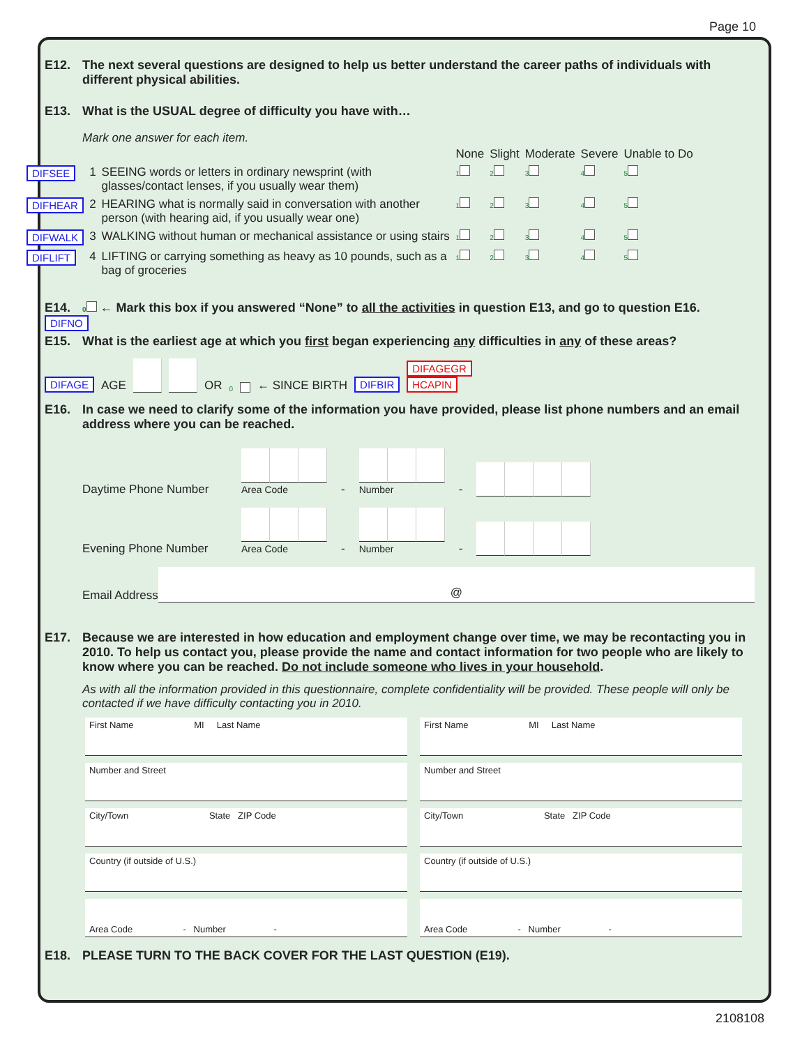Page 10
E12. The next several questions are designed to help us better understand the career paths of individuals with different physical abilities.
E13. What is the USUAL degree of difficulty you have with…
Mark one answer for each item.
| | | | None | Slight | Moderate | Severe | Unable to Do |
| DIFSEE | 1 | SEEING words or letters in ordinary newsprint (with glasses/contact lenses, if you usually wear them) | 1 | 2 | 3 | 4 | 5 |
| DIFHEAR | 2 | HEARING what is normally said in conversation with another person (with hearing aid, if you usually wear one) | 1 | 2 | 3 | 4 | 5 |
| DIFWALK | 3 | WALKING without human or mechanical assistance or using stairs | 1 | 2 | 3 | 4 | 5 |
| DIFLIFT | 4 | LIFTING or carrying something as heavy as 10 pounds, such as a bag of groceries | 1 | 2 | 3 | 4 | 5 |
E14. 0 ← Mark this box if you answered “None” to all the activities in question E13, and go to question E16.
DIFNO
E15. What is the earliest age at which you first began experiencing any difficulties in any of these areas?
DIFAGE AGE OR 0 ← SINCE BIRTH DIFBIR DIFAGEGR
HCAPIN
E16. In case we need to clarify some of the information you have provided, please list phone numbers and an email address where you can be reached.
Daytime Phone Number
Area Code -
Number -
Evening Phone Number
Area Code -
Number -
Email Address @
E17. Because we are interested in how education and employment change over time, we may be recontacting you in 2010. To help us contact you, please provide the name and contact information for two people who are likely to know where you can be reached. Do not include someone who lives in your household.
As with all the information provided in this questionnaire, complete confidentiality will be provided. These people will only be contacted if we have difficulty contacting you in 2010.
| First Name MI Last Name | First Name MI Last Name |
| Number and Street | Number and Street |
| City/Town State ZIP Code | City/Town State ZIP Code |
| Country (if outside of U.S.) | Country (if outside of U.S.) |
| Area Code - Number - | Area Code - Number - |
E18. PLEASE TURN TO THE BACK COVER FOR THE LAST QUESTION (E19).
2108108